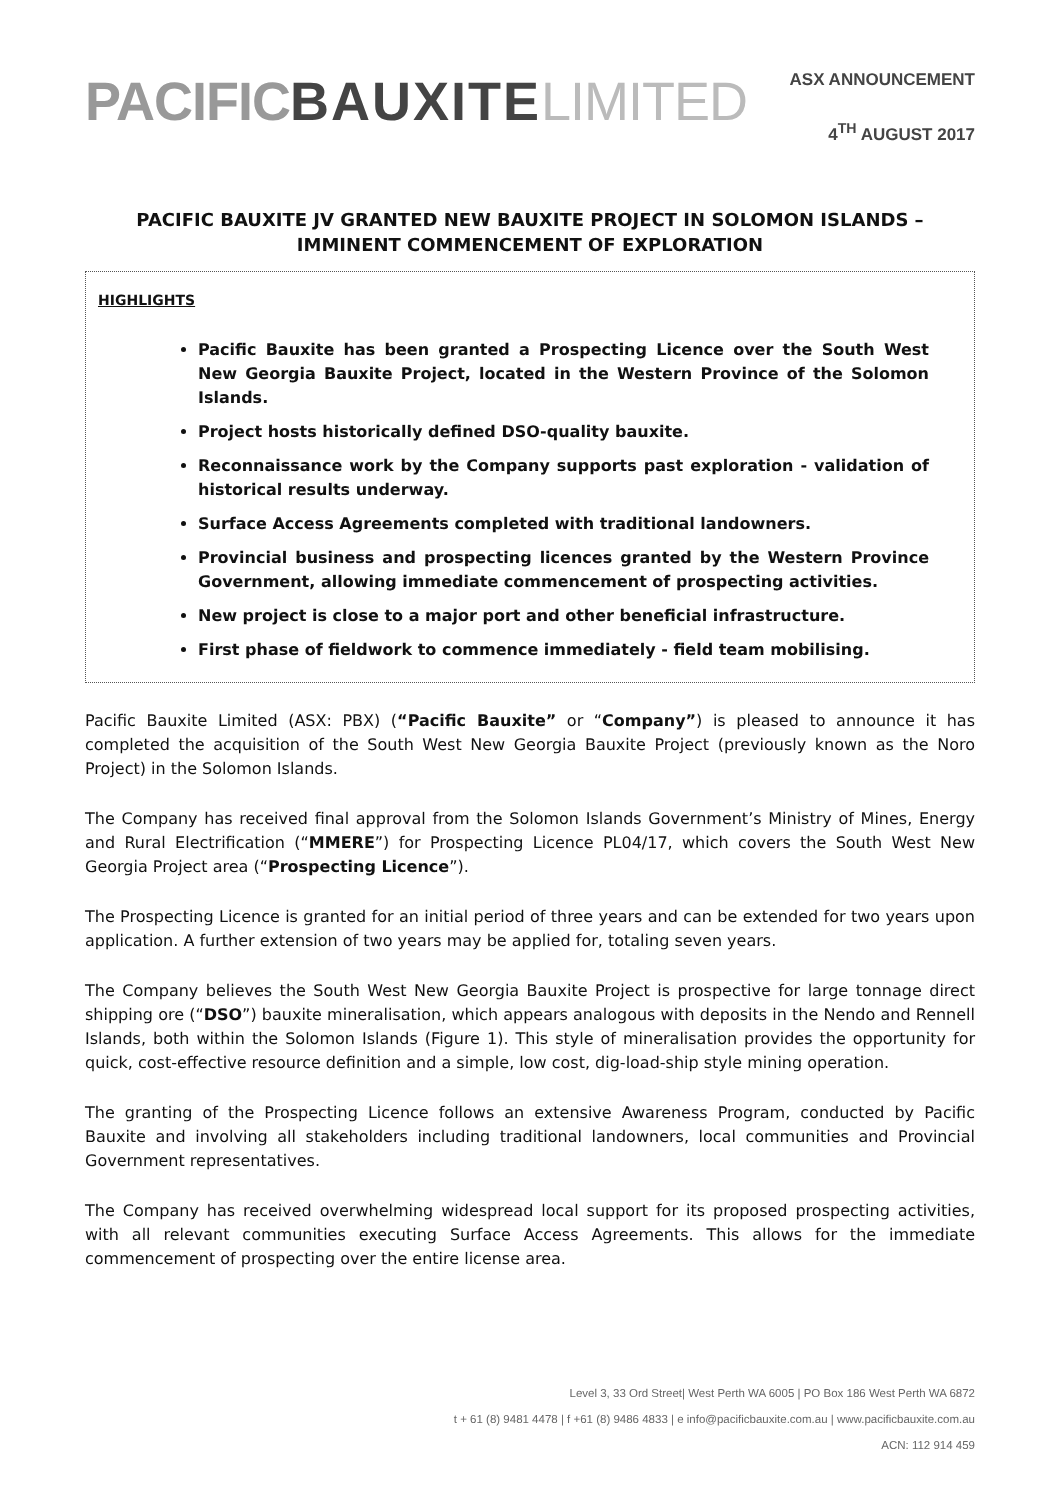PACIFICBAUXITE LIMITED
ASX ANNOUNCEMENT
4<sup>TH</sup> AUGUST 2017
PACIFIC BAUXITE JV GRANTED NEW BAUXITE PROJECT IN SOLOMON ISLANDS – IMMINENT COMMENCEMENT OF EXPLORATION
HIGHLIGHTS
Pacific Bauxite has been granted a Prospecting Licence over the South West New Georgia Bauxite Project, located in the Western Province of the Solomon Islands.
Project hosts historically defined DSO-quality bauxite.
Reconnaissance work by the Company supports past exploration - validation of historical results underway.
Surface Access Agreements completed with traditional landowners.
Provincial business and prospecting licences granted by the Western Province Government, allowing immediate commencement of prospecting activities.
New project is close to a major port and other beneficial infrastructure.
First phase of fieldwork to commence immediately - field team mobilising.
Pacific Bauxite Limited (ASX: PBX) (“Pacific Bauxite” or “Company”) is pleased to announce it has completed the acquisition of the South West New Georgia Bauxite Project (previously known as the Noro Project) in the Solomon Islands.
The Company has received final approval from the Solomon Islands Government’s Ministry of Mines, Energy and Rural Electrification (“MMERE”) for Prospecting Licence PL04/17, which covers the South West New Georgia Project area (“Prospecting Licence”).
The Prospecting Licence is granted for an initial period of three years and can be extended for two years upon application. A further extension of two years may be applied for, totaling seven years.
The Company believes the South West New Georgia Bauxite Project is prospective for large tonnage direct shipping ore (“DSO”) bauxite mineralisation, which appears analogous with deposits in the Nendo and Rennell Islands, both within the Solomon Islands (Figure 1). This style of mineralisation provides the opportunity for quick, cost-effective resource definition and a simple, low cost, dig-load-ship style mining operation.
The granting of the Prospecting Licence follows an extensive Awareness Program, conducted by Pacific Bauxite and involving all stakeholders including traditional landowners, local communities and Provincial Government representatives.
The Company has received overwhelming widespread local support for its proposed prospecting activities, with all relevant communities executing Surface Access Agreements. This allows for the immediate commencement of prospecting over the entire license area.
Level 3, 33 Ord Street| West Perth WA 6005 | PO Box 186 West Perth WA 6872
t + 61 (8) 9481 4478 | f +61 (8) 9486 4833 | e info@pacificbauxite.com.au | www.pacificbauxite.com.au
ACN: 112 914 459